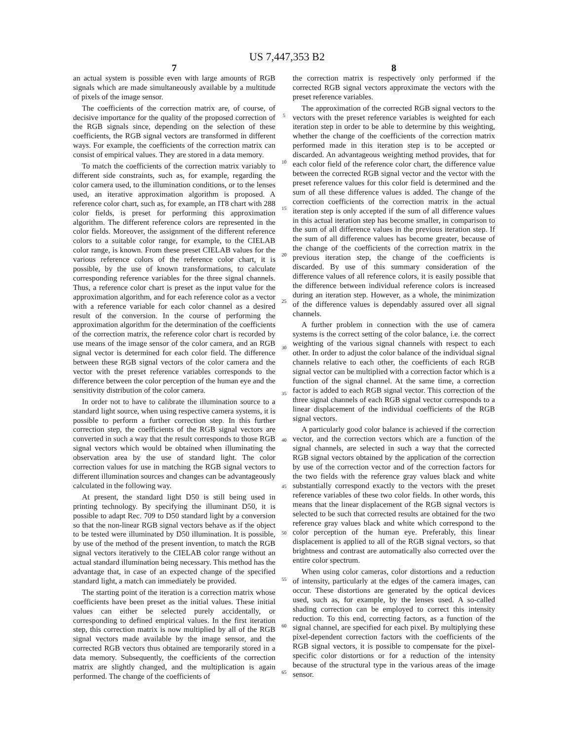US 7,447,353 B2
7
an actual system is possible even with large amounts of RGB signals which are made simultaneously available by a multitude of pixels of the image sensor.
The coefficients of the correction matrix are, of course, of decisive importance for the quality of the proposed correction of the RGB signals since, depending on the selection of these coefficients, the RGB signal vectors are transformed in different ways. For example, the coefficients of the correction matrix can consist of empirical values. They are stored in a data memory.
To match the coefficients of the correction matrix variably to different side constraints, such as, for example, regarding the color camera used, to the illumination conditions, or to the lenses used, an iterative approximation algorithm is proposed. A reference color chart, such as, for example, an IT8 chart with 288 color fields, is preset for performing this approximation algorithm. The different reference colors are represented in the color fields. Moreover, the assignment of the different reference colors to a suitable color range, for example, to the CIELAB color range, is known. From these preset CIELAB values for the various reference colors of the reference color chart, it is possible, by the use of known transformations, to calculate corresponding reference variables for the three signal channels. Thus, a reference color chart is preset as the input value for the approximation algorithm, and for each reference color as a vector with a reference variable for each color channel as a desired result of the conversion. In the course of performing the approximation algorithm for the determination of the coefficients of the correction matrix, the reference color chart is recorded by use means of the image sensor of the color camera, and an RGB signal vector is determined for each color field. The difference between these RGB signal vectors of the color camera and the vector with the preset reference variables corresponds to the difference between the color perception of the human eye and the sensitivity distribution of the color camera.
In order not to have to calibrate the illumination source to a standard light source, when using respective camera systems, it is possible to perform a further correction step. In this further correction step, the coefficients of the RGB signal vectors are converted in such a way that the result corresponds to those RGB signal vectors which would be obtained when illuminating the observation area by the use of standard light. The color correction values for use in matching the RGB signal vectors to different illumination sources and changes can be advantageously calculated in the following way.
At present, the standard light D50 is still being used in printing technology. By specifying the illuminant D50, it is possible to adapt Rec. 709 to D50 standard light by a conversion so that the non-linear RGB signal vectors behave as if the object to be tested were illuminated by D50 illumination. It is possible, by use of the method of the present invention, to match the RGB signal vectors iteratively to the CIELAB color range without an actual standard illumination being necessary. This method has the advantage that, in case of an expected change of the specified standard light, a match can immediately be provided.
The starting point of the iteration is a correction matrix whose coefficients have been preset as the initial values. These initial values can either be selected purely accidentally, or corresponding to defined empirical values. In the first iteration step, this correction matrix is now multiplied by all of the RGB signal vectors made available by the image sensor, and the corrected RGB vectors thus obtained are temporarily stored in a data memory. Subsequently, the coefficients of the correction matrix are slightly changed, and the multiplication is again performed. The change of the coefficients of
5
10
15
20
25
30
35
40
45
50
55
60
65
8
the correction matrix is respectively only performed if the corrected RGB signal vectors approximate the vectors with the preset reference variables.
The approximation of the corrected RGB signal vectors to the vectors with the preset reference variables is weighted for each iteration step in order to be able to determine by this weighting, whether the change of the coefficients of the correction matrix performed made in this iteration step is to be accepted or discarded. An advantageous weighting method provides, that for each color field of the reference color chart, the difference value between the corrected RGB signal vector and the vector with the preset reference values for this color field is determined and the sum of all these difference values is added. The change of the correction coefficients of the correction matrix in the actual iteration step is only accepted if the sum of all difference values in this actual iteration step has become smaller, in comparison to the sum of all difference values in the previous iteration step. If the sum of all difference values has become greater, because of the change of the coefficients of the correction matrix in the previous iteration step, the change of the coefficients is discarded. By use of this summary consideration of the difference values of all reference colors, it is easily possible that the difference between individual reference colors is increased during an iteration step. However, as a whole, the minimization of the difference values is dependably assured over all signal channels.
A further problem in connection with the use of camera systems is the correct setting of the color balance, i.e. the correct weighting of the various signal channels with respect to each other. In order to adjust the color balance of the individual signal channels relative to each other, the coefficients of each RGB signal vector can be multiplied with a correction factor which is a function of the signal channel. At the same time, a correction factor is added to each RGB signal vector. This correction of the three signal channels of each RGB signal vector corresponds to a linear displacement of the individual coefficients of the RGB signal vectors.
A particularly good color balance is achieved if the correction vector, and the correction vectors which are a function of the signal channels, are selected in such a way that the corrected RGB signal vectors obtained by the application of the correction by use of the correction vector and of the correction factors for the two fields with the reference gray values black and white substantially correspond exactly to the vectors with the preset reference variables of these two color fields. In other words, this means that the linear displacement of the RGB signal vectors is selected to be such that corrected results are obtained for the two reference gray values black and white which correspond to the color perception of the human eye. Preferably, this linear displacement is applied to all of the RGB signal vectors, so that brightness and contrast are automatically also corrected over the entire color spectrum.
When using color cameras, color distortions and a reduction of intensity, particularly at the edges of the camera images, can occur. These distortions are generated by the optical devices used, such as, for example, by the lenses used. A so-called shading correction can be employed to correct this intensity reduction. To this end, correcting factors, as a function of the signal channel, are specified for each pixel. By multiplying these pixel-dependent correction factors with the coefficients of the RGB signal vectors, it is possible to compensate for the pixel-specific color distortions or for a reduction of the intensity because of the structural type in the various areas of the image sensor.